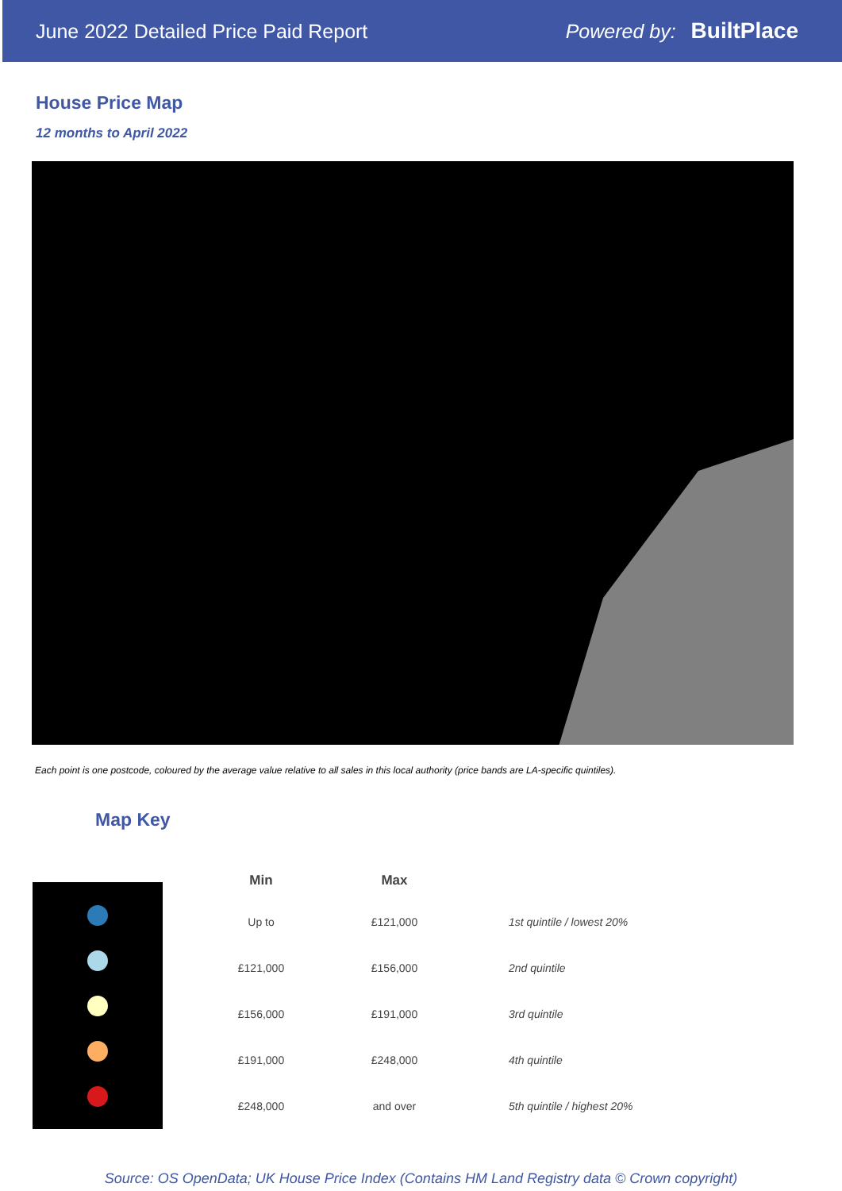June 2022 Detailed Price Paid Report Powered by: BuiltPlace
House Price Map
12 months to April 2022
Each point is one postcode, coloured by the average value relative to all sales in this local authority (price bands are LA-specific quintiles).
Map Key
| Min | Max | |
| --- | --- | --- |
| Up to | £121,000 | 1st quintile / lowest 20% |
| £121,000 | £156,000 | 2nd quintile |
| £156,000 | £191,000 | 3rd quintile |
| £191,000 | £248,000 | 4th quintile |
| £248,000 | and over | 5th quintile / highest 20% |
Source: OS OpenData; UK House Price Index (Contains HM Land Registry data © Crown copyright)